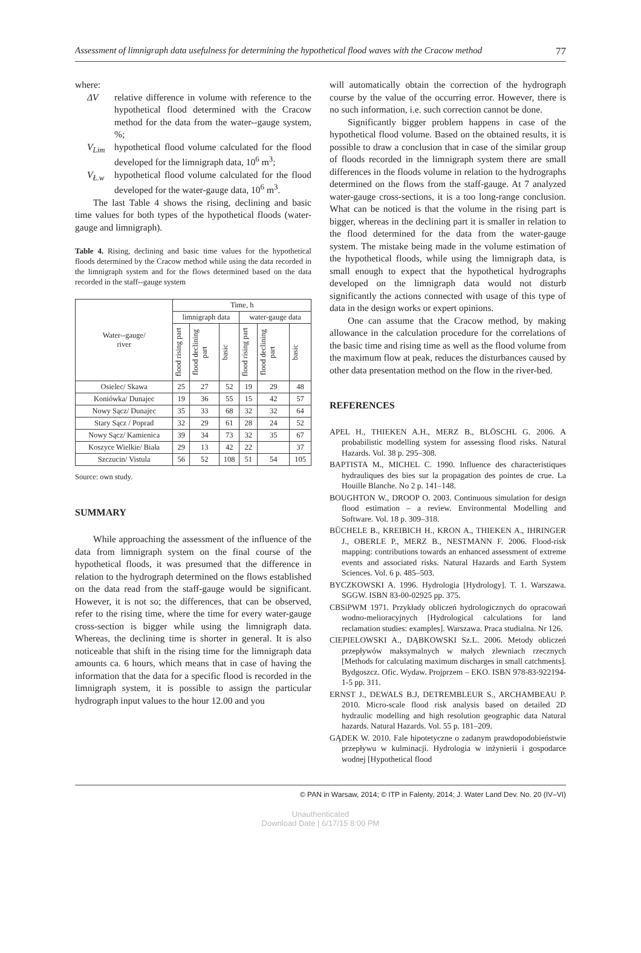Assessment of limnigraph data usefulness for determining the hypothetical flood waves with the Cracow method 77
where:
ΔV relative difference in volume with reference to the hypothetical flood determined with the Cracow method for the data from the water--gauge system, %;
V<sub>Lim</sub> hypothetical flood volume calculated for the flood developed for the limnigraph data, 10<sup>6</sup> m<sup>3</sup>;
V<sub>Ł.w</sub> hypothetical flood volume calculated for the flood developed for the water-gauge data, 10<sup>6</sup> m<sup>3</sup>.
The last Table 4 shows the rising, declining and basic time values for both types of the hypothetical floods (water-gauge and limnigraph).
Table 4. Rising, declining and basic time values for the hypothetical floods determined by the Cracow method while using the data recorded in the limnigraph system and for the flows determined based on the data recorded in the staff--gauge system
| Water--gauge/ river | Time, h | | | | | |
| --- | --- | --- | --- | --- | --- | --- |
| | limnigraph data | | | water-gauge data | | |
| | flood rising part | flood declining part | basic | flood rising part | flood declining part | basic |
| Osielec/ Skawa | 25 | 27 | 52 | 19 | 29 | 48 |
| Koniówka/ Dunajec | 19 | 36 | 55 | 15 | 42 | 57 |
| Nowy Sącz/ Dunajec | 35 | 33 | 68 | 32 | 32 | 64 |
| Stary Sącz / Poprad | 32 | 29 | 61 | 28 | 24 | 52 |
| Nowy Sącz/ Kamienica | 39 | 34 | 73 | 32 | 35 | 67 |
| Koszyce Wielkie/ Biała | 29 | 13 | 42 | 22 | | 37 |
| Szczucin/ Vistula | 56 | 52 | 108 | 51 | 54 | 105 |
Source: own study.
SUMMARY
While approaching the assessment of the influence of the data from limnigraph system on the final course of the hypothetical floods, it was presumed that the difference in relation to the hydrograph determined on the flows established on the data read from the staff-gauge would be significant. However, it is not so; the differences, that can be observed, refer to the rising time, where the time for every water-gauge cross-section is bigger while using the limnigraph data. Whereas, the declining time is shorter in general. It is also noticeable that shift in the rising time for the limnigraph data amounts ca. 6 hours, which means that in case of having the information that the data for a specific flood is recorded in the limnigraph system, it is possible to assign the particular hydrograph input values to the hour 12.00 and you
will automatically obtain the correction of the hydrograph course by the value of the occurring error. However, there is no such information, i.e. such correction cannot be done.
Significantly bigger problem happens in case of the hypothetical flood volume. Based on the obtained results, it is possible to draw a conclusion that in case of the similar group of floods recorded in the limnigraph system there are small differences in the floods volume in relation to the hydrographs determined on the flows from the staff-gauge. At 7 analyzed water-gauge cross-sections, it is a too long-range conclusion. What can be noticed is that the volume in the rising part is bigger, whereas in the declining part it is smaller in relation to the flood determined for the data from the water-gauge system. The mistake being made in the volume estimation of the hypothetical floods, while using the limnigraph data, is small enough to expect that the hypothetical hydrographs developed on the limnigraph data would not disturb significantly the actions connected with usage of this type of data in the design works or expert opinions.
One can assume that the Cracow method, by making allowance in the calculation procedure for the correlations of the basic time and rising time as well as the flood volume from the maximum flow at peak, reduces the disturbances caused by other data presentation method on the flow in the river-bed.
REFERENCES
APEL H., THIEKEN A.H., MERZ B., BLÖSCHL G. 2006. A probabilistic modelling system for assessing flood risks. Natural Hazards. Vol. 38 p. 295–308.
BAPTISTA M., MICHEL C. 1990. Influence des characteristiques hydrauliques des bies sur la propagation des pointes de crue. La Houille Blanche. No 2 p. 141–148.
BOUGHTON W., DROOP O. 2003. Continuous simulation for design flood estimation – a review. Environmental Modelling and Software. Vol. 18 p. 309–318.
BÜCHELE B., KREIBICH H., KRON A., THIEKEN A., IHRINGER J., OBERLE P., MERZ B., NESTMANN F. 2006. Flood-risk mapping: contributions towards an enhanced assessment of extreme events and associated risks. Natural Hazards and Earth System Sciences. Vol. 6 p. 485–503.
BYCZKOWSKI A. 1996. Hydrologia [Hydrology]. T. 1. Warszawa. SGGW. ISBN 83-00-02925 pp. 375.
CBSiPWM 1971. Przykłady obliczeń hydrologicznych do opracowań wodno-melioracyjnych [Hydrological calculations for land reclamation studies: examples]. Warszawa. Praca studialna. Nr 126.
CIEPIELOWSKI A., DĄBKOWSKI Sz.L. 2006. Metody obliczeń przepływów maksymalnych w małych zlewniach rzecznych [Methods for calculating maximum discharges in small catchments]. Bydgoszcz. Ofic. Wydaw. Projprzem – EKO. ISBN 978-83-922194-1-5 pp. 311.
ERNST J., DEWALS B.J, DETREMBLEUR S., ARCHAMBEAU P. 2010. Micro-scale flood risk analysis based on detailed 2D hydraulic modelling and high resolution geographic data Natural hazards. Natural Hazards. Vol. 55 p. 181–209.
GĄDEK W. 2010. Fale hipotetyczne o zadanym prawdopodobieństwie przepływu w kulminacji. Hydrologia w inżynierii i gospodarce wodnej [Hypothetical flood
© PAN in Warsaw, 2014; © ITP in Falenty, 2014; J. Water Land Dev. No. 20 (IV–VI)
Unauthenticated
Download Date | 6/17/15 8:00 PM